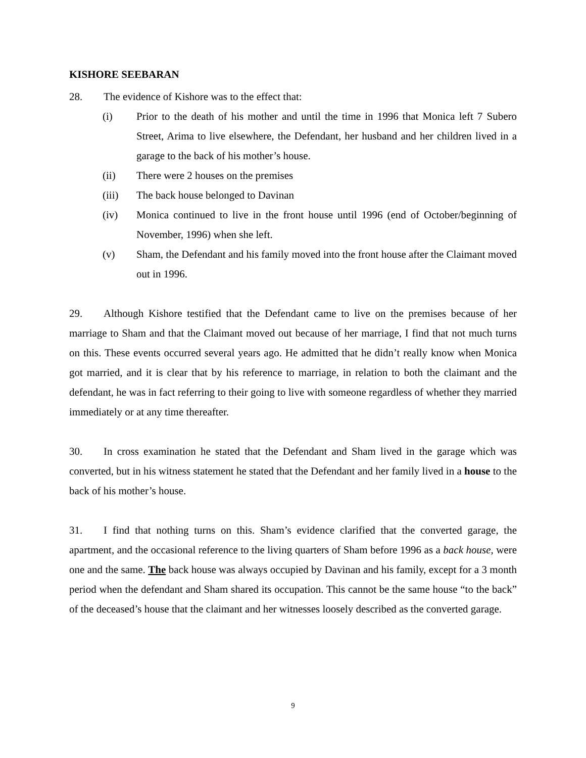KISHORE SEEBARAN
28. The evidence of Kishore was to the effect that:
(i) Prior to the death of his mother and until the time in 1996 that Monica left 7 Subero Street, Arima to live elsewhere, the Defendant, her husband and her children lived in a garage to the back of his mother’s house.
(ii) There were 2 houses on the premises
(iii) The back house belonged to Davinan
(iv) Monica continued to live in the front house until 1996 (end of October/beginning of November, 1996) when she left.
(v) Sham, the Defendant and his family moved into the front house after the Claimant moved out in 1996.
29. Although Kishore testified that the Defendant came to live on the premises because of her marriage to Sham and that the Claimant moved out because of her marriage, I find that not much turns on this. These events occurred several years ago. He admitted that he didn’t really know when Monica got married, and it is clear that by his reference to marriage, in relation to both the claimant and the defendant, he was in fact referring to their going to live with someone regardless of whether they married immediately or at any time thereafter.
30. In cross examination he stated that the Defendant and Sham lived in the garage which was converted, but in his witness statement he stated that the Defendant and her family lived in a house to the back of his mother’s house.
31. I find that nothing turns on this. Sham’s evidence clarified that the converted garage, the apartment, and the occasional reference to the living quarters of Sham before 1996 as a back house, were one and the same. The back house was always occupied by Davinan and his family, except for a 3 month period when the defendant and Sham shared its occupation. This cannot be the same house “to the back” of the deceased’s house that the claimant and her witnesses loosely described as the converted garage.
9